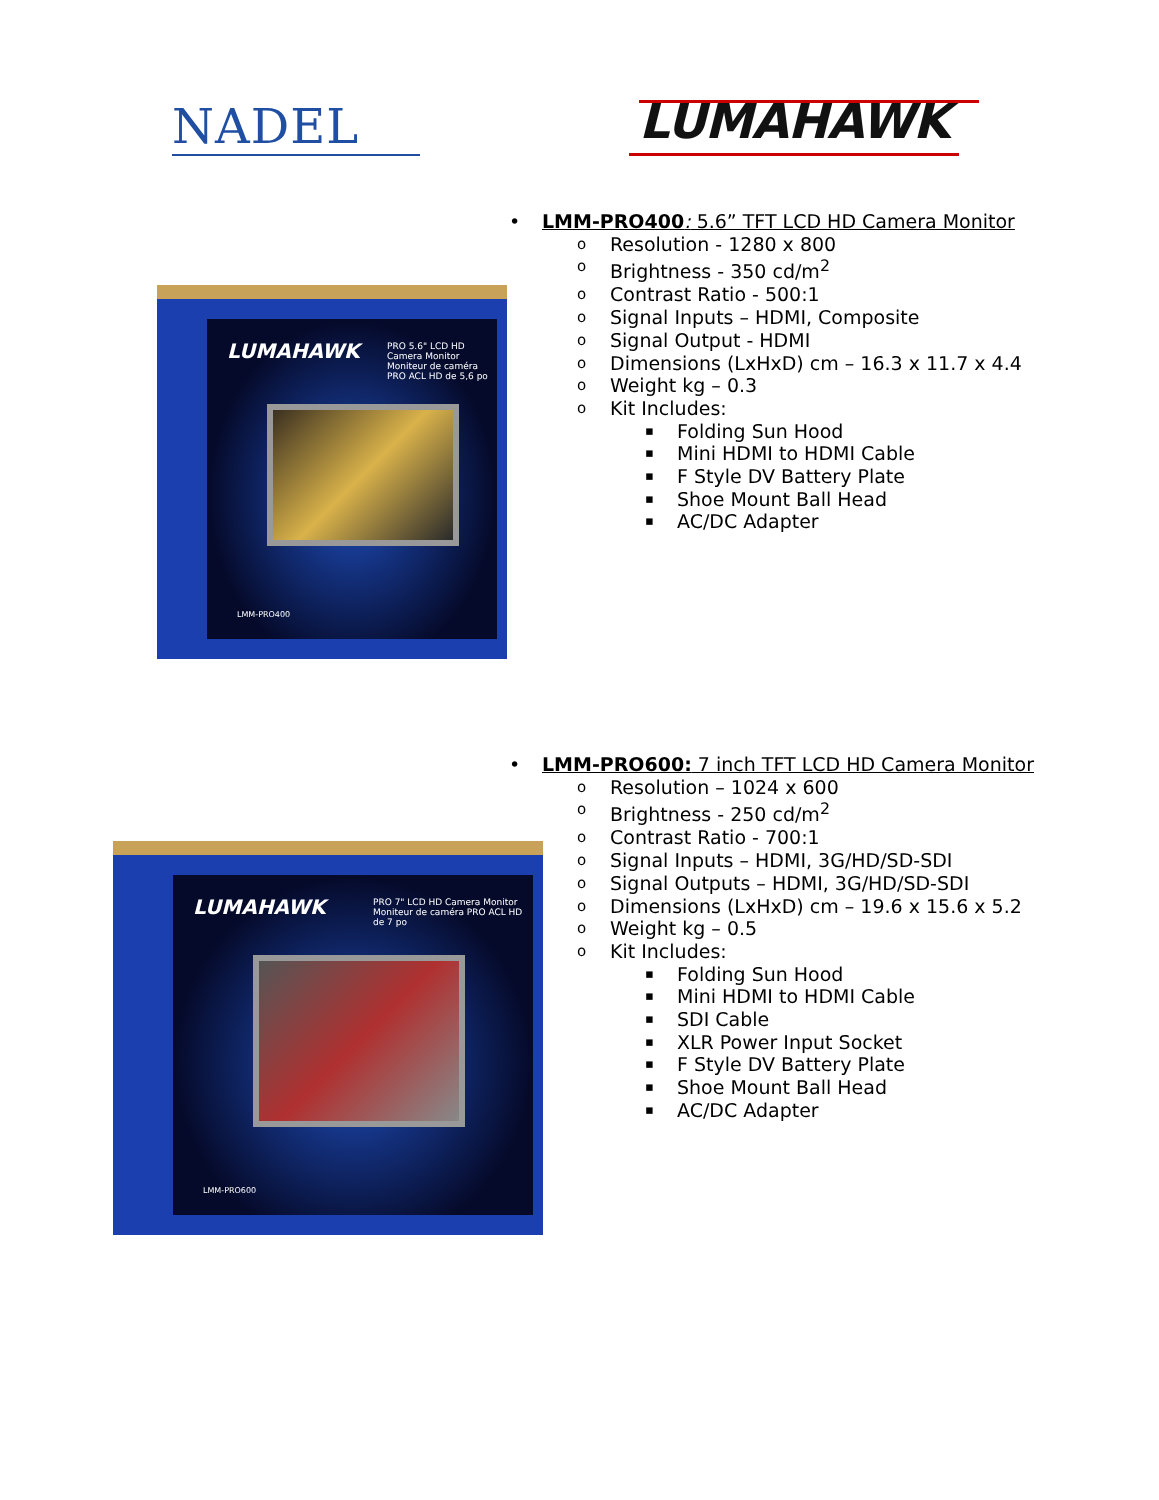NADEL
LUMAHAWK
LUMAHAWK
PRO 5.6" LCD HD Camera Monitor
Moniteur de caméra PRO ACL HD de 5,6 po
LMM-PRO400
• LMM-PRO400: 5.6” TFT LCD HD Camera Monitor
o Resolution - 1280 x 800
o Brightness - 350 cd/m<sup>2</sup>
o Contrast Ratio - 500:1
o Signal Inputs – HDMI, Composite
o Signal Output - HDMI
o Dimensions (LxHxD) cm – 16.3 x 11.7 x 4.4
o Weight kg – 0.3
o Kit Includes:
▪ Folding Sun Hood
▪ Mini HDMI to HDMI Cable
▪ F Style DV Battery Plate
▪ Shoe Mount Ball Head
▪ AC/DC Adapter
LUMAHAWK
PRO 7" LCD HD Camera Monitor
Moniteur de caméra PRO ACL HD de 7 po
LMM-PRO600
• LMM-PRO600: 7 inch TFT LCD HD Camera Monitor
o Resolution – 1024 x 600
o Brightness - 250 cd/m<sup>2</sup>
o Contrast Ratio - 700:1
o Signal Inputs – HDMI, 3G/HD/SD-SDI
o Signal Outputs – HDMI, 3G/HD/SD-SDI
o Dimensions (LxHxD) cm – 19.6 x 15.6 x 5.2
o Weight kg – 0.5
o Kit Includes:
▪ Folding Sun Hood
▪ Mini HDMI to HDMI Cable
▪ SDI Cable
▪ XLR Power Input Socket
▪ F Style DV Battery Plate
▪ Shoe Mount Ball Head
▪ AC/DC Adapter